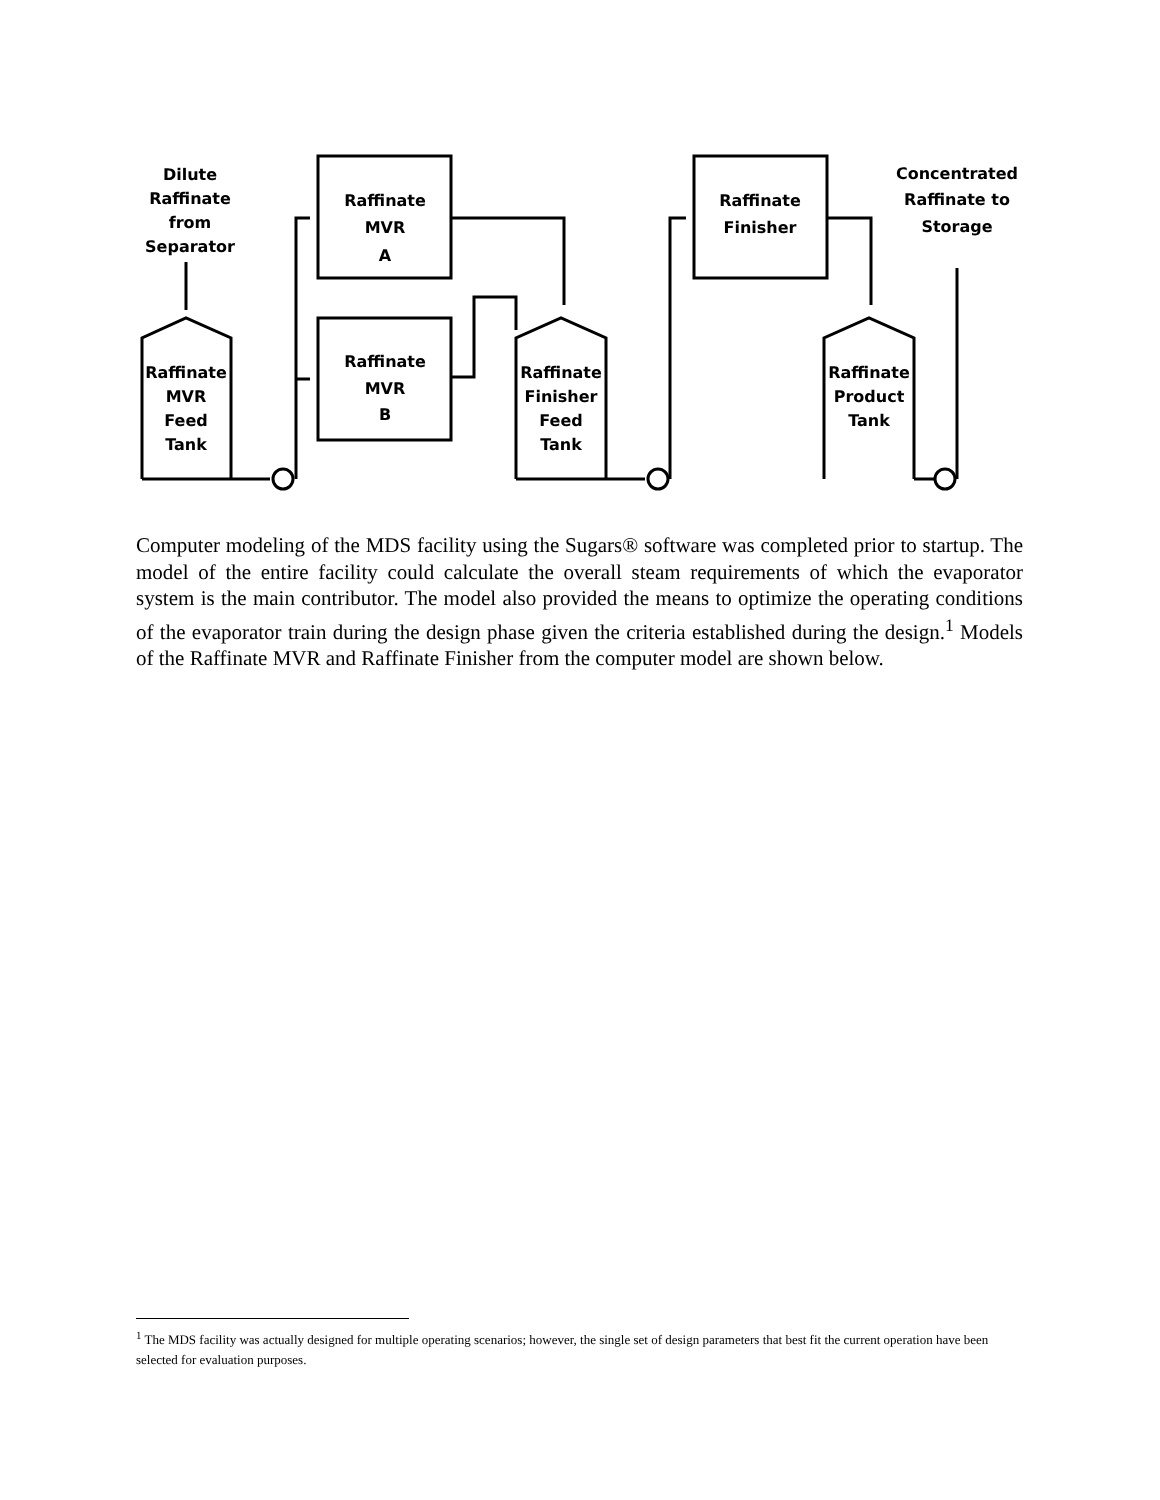Dilute
Raffinate
from
Separator
Raffinate
MVR
A
Raffinate
MVR
B
Raffinate
Finisher
Concentrated
Raffinate to
Storage
Raffinate
MVR
Feed
Tank
Raffinate
Finisher
Feed
Tank
Raffinate
Product
Tank
Computer modeling of the MDS facility using the Sugars® software was completed prior to startup. The model of the entire facility could calculate the overall steam requirements of which the evaporator system is the main contributor. The model also provided the means to optimize the operating conditions of the evaporator train during the design phase given the criteria established during the design.<sup>1</sup> Models of the Raffinate MVR and Raffinate Finisher from the computer model are shown below.
<sup>1</sup> The MDS facility was actually designed for multiple operating scenarios; however, the single set of design parameters that best fit the current operation have been selected for evaluation purposes.